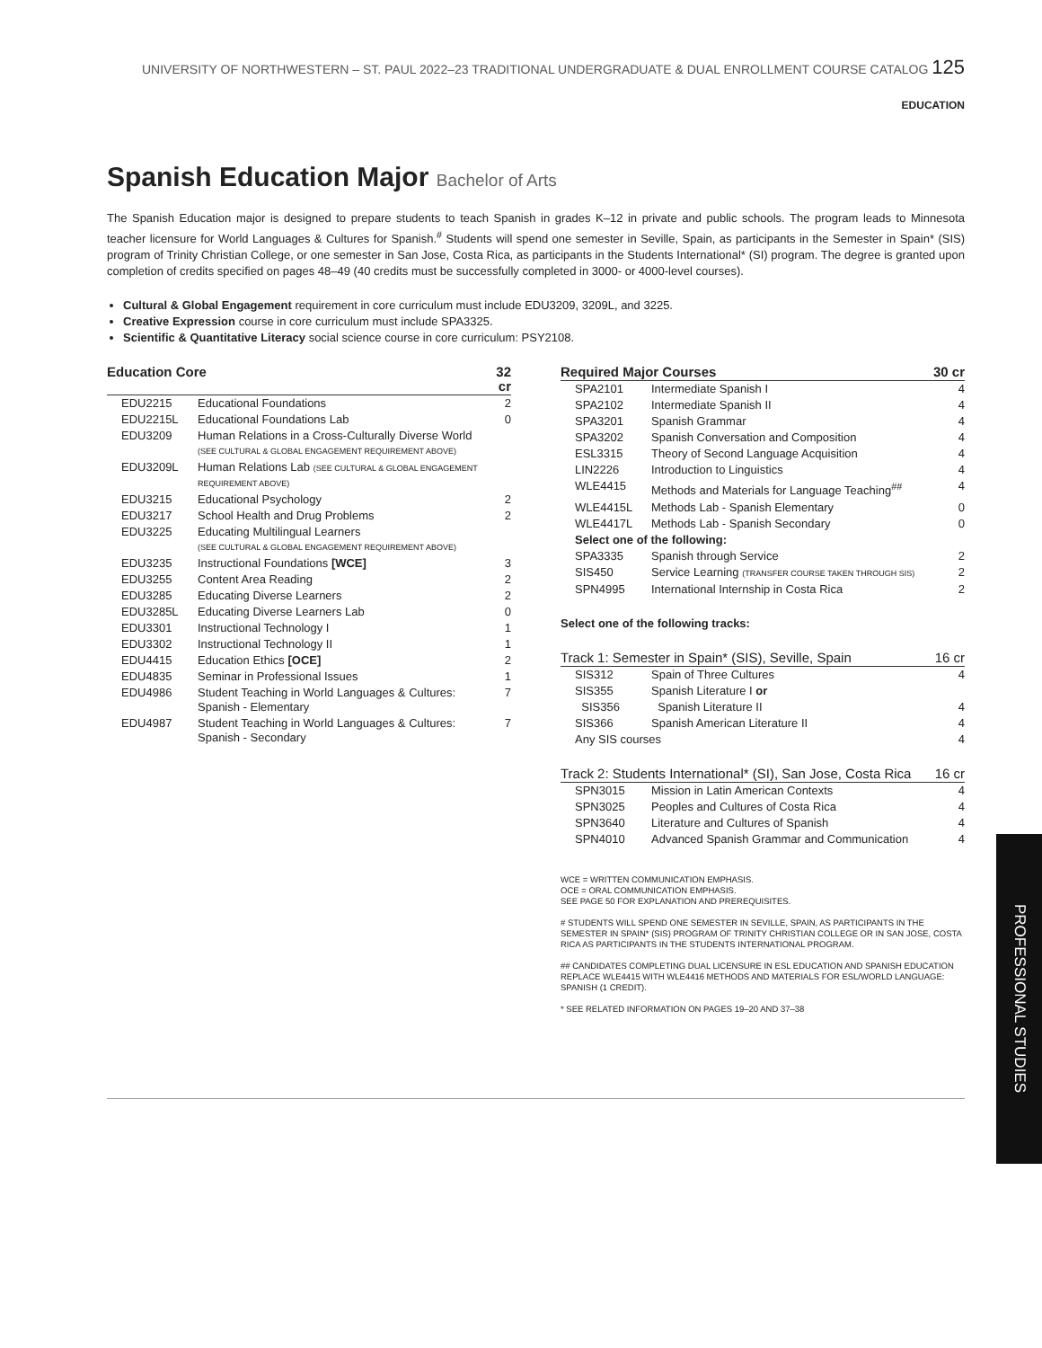UNIVERSITY OF NORTHWESTERN – ST. PAUL 2022–23 TRADITIONAL UNDERGRADUATE & DUAL ENROLLMENT COURSE CATALOG 125
EDUCATION
Spanish Education Major Bachelor of Arts
The Spanish Education major is designed to prepare students to teach Spanish in grades K–12 in private and public schools. The program leads to Minnesota teacher licensure for World Languages & Cultures for Spanish.<sup>#</sup> Students will spend one semester in Seville, Spain, as participants in the Semester in Spain* (SIS) program of Trinity Christian College, or one semester in San Jose, Costa Rica, as participants in the Students International* (SI) program. The degree is granted upon completion of credits specified on pages 48–49 (40 credits must be successfully completed in 3000- or 4000-level courses).
Cultural & Global Engagement requirement in core curriculum must include EDU3209, 3209L, and 3225.
Creative Expression course in core curriculum must include SPA3325.
Scientific & Quantitative Literacy social science course in core curriculum: PSY2108.
| Education Core | | 32 cr |
| EDU2215 | Educational Foundations | 2 |
| EDU2215L | Educational Foundations Lab | 0 |
| EDU3209 | Human Relations in a Cross-Culturally Diverse World (SEE CULTURAL & GLOBAL ENGAGEMENT REQUIREMENT ABOVE) | |
| EDU3209L | Human Relations Lab (SEE CULTURAL & GLOBAL ENGAGEMENT REQUIREMENT ABOVE) | |
| EDU3215 | Educational Psychology | 2 |
| EDU3217 | School Health and Drug Problems | 2 |
| EDU3225 | Educating Multilingual Learners (SEE CULTURAL & GLOBAL ENGAGEMENT REQUIREMENT ABOVE) | |
| EDU3235 | Instructional Foundations [WCE] | 3 |
| EDU3255 | Content Area Reading | 2 |
| EDU3285 | Educating Diverse Learners | 2 |
| EDU3285L | Educating Diverse Learners Lab | 0 |
| EDU3301 | Instructional Technology I | 1 |
| EDU3302 | Instructional Technology II | 1 |
| EDU4415 | Education Ethics [OCE] | 2 |
| EDU4835 | Seminar in Professional Issues | 1 |
| EDU4986 | Student Teaching in World Languages & Cultures: Spanish - Elementary | 7 |
| EDU4987 | Student Teaching in World Languages & Cultures: Spanish - Secondary | 7 |
| Required Major Courses | | 30 cr |
| SPA2101 | Intermediate Spanish I | 4 |
| SPA2102 | Intermediate Spanish II | 4 |
| SPA3201 | Spanish Grammar | 4 |
| SPA3202 | Spanish Conversation and Composition | 4 |
| ESL3315 | Theory of Second Language Acquisition | 4 |
| LIN2226 | Introduction to Linguistics | 4 |
| WLE4415 | Methods and Materials for Language Teaching<sup>##</sup> | 4 |
| WLE4415L | Methods Lab - Spanish Elementary | 0 |
| WLE4417L | Methods Lab - Spanish Secondary | 0 |
| Select one of the following: | | |
| SPA3335 | Spanish through Service | 2 |
| SIS450 | Service Learning (TRANSFER COURSE TAKEN THROUGH SIS) | 2 |
| SPN4995 | International Internship in Costa Rica | 2 |
Select one of the following tracks:
| Track 1: Semester in Spain* (SIS), Seville, Spain | | 16 cr |
| SIS312 | Spain of Three Cultures | 4 |
| SIS355 | Spanish Literature I or | |
| SIS356 | Spanish Literature II | 4 |
| SIS366 | Spanish American Literature II | 4 |
| Any SIS courses | | 4 |
| Track 2: Students International* (SI), San Jose, Costa Rica | | 16 cr |
| SPN3015 | Mission in Latin American Contexts | 4 |
| SPN3025 | Peoples and Cultures of Costa Rica | 4 |
| SPN3640 | Literature and Cultures of Spanish | 4 |
| SPN4010 | Advanced Spanish Grammar and Communication | 4 |
WCE = WRITTEN COMMUNICATION EMPHASIS.
OCE = ORAL COMMUNICATION EMPHASIS.
SEE PAGE 50 FOR EXPLANATION AND PREREQUISITES.
# STUDENTS WILL SPEND ONE SEMESTER IN SEVILLE, SPAIN, AS PARTICIPANTS IN THE SEMESTER IN SPAIN* (SIS) PROGRAM OF TRINITY CHRISTIAN COLLEGE OR IN SAN JOSE, COSTA RICA AS PARTICIPANTS IN THE STUDENTS INTERNATIONAL PROGRAM.
## CANDIDATES COMPLETING DUAL LICENSURE IN ESL EDUCATION AND SPANISH EDUCATION REPLACE WLE4415 WITH WLE4416 METHODS AND MATERIALS FOR ESL/WORLD LANGUAGE: SPANISH (1 CREDIT).
* SEE RELATED INFORMATION ON PAGES 19–20 AND 37–38
PROFESSIONAL STUDIES